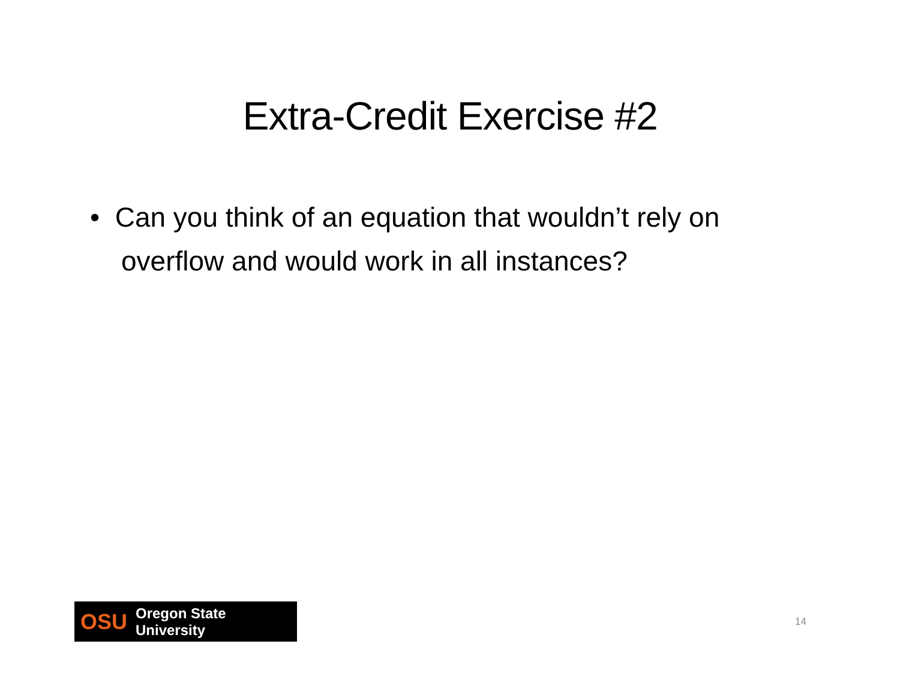Extra-Credit Exercise #2
• Can you think of an equation that wouldn’t rely on overflow and would work in all instances?
OSU Oregon State University
14